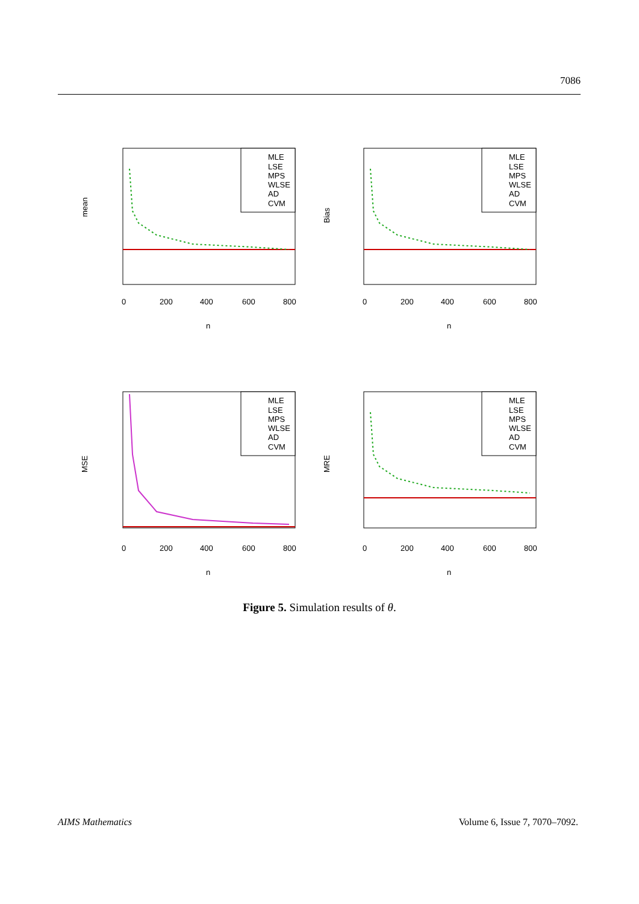7086
mean
0
200
400
600
800
n
MLE
LSE
MPS
WLSE
AD
CVM
Bias
0
200
400
600
800
n
MLE
LSE
MPS
WLSE
AD
CVM
MSE
0
200
400
600
800
n
MLE
LSE
MPS
WLSE
AD
CVM
MRE
0
200
400
600
800
n
MLE
LSE
MPS
WLSE
AD
CVM
Figure 5. Simulation results of θ.
AIMS Mathematics Volume 6, Issue 7, 7070–7092.